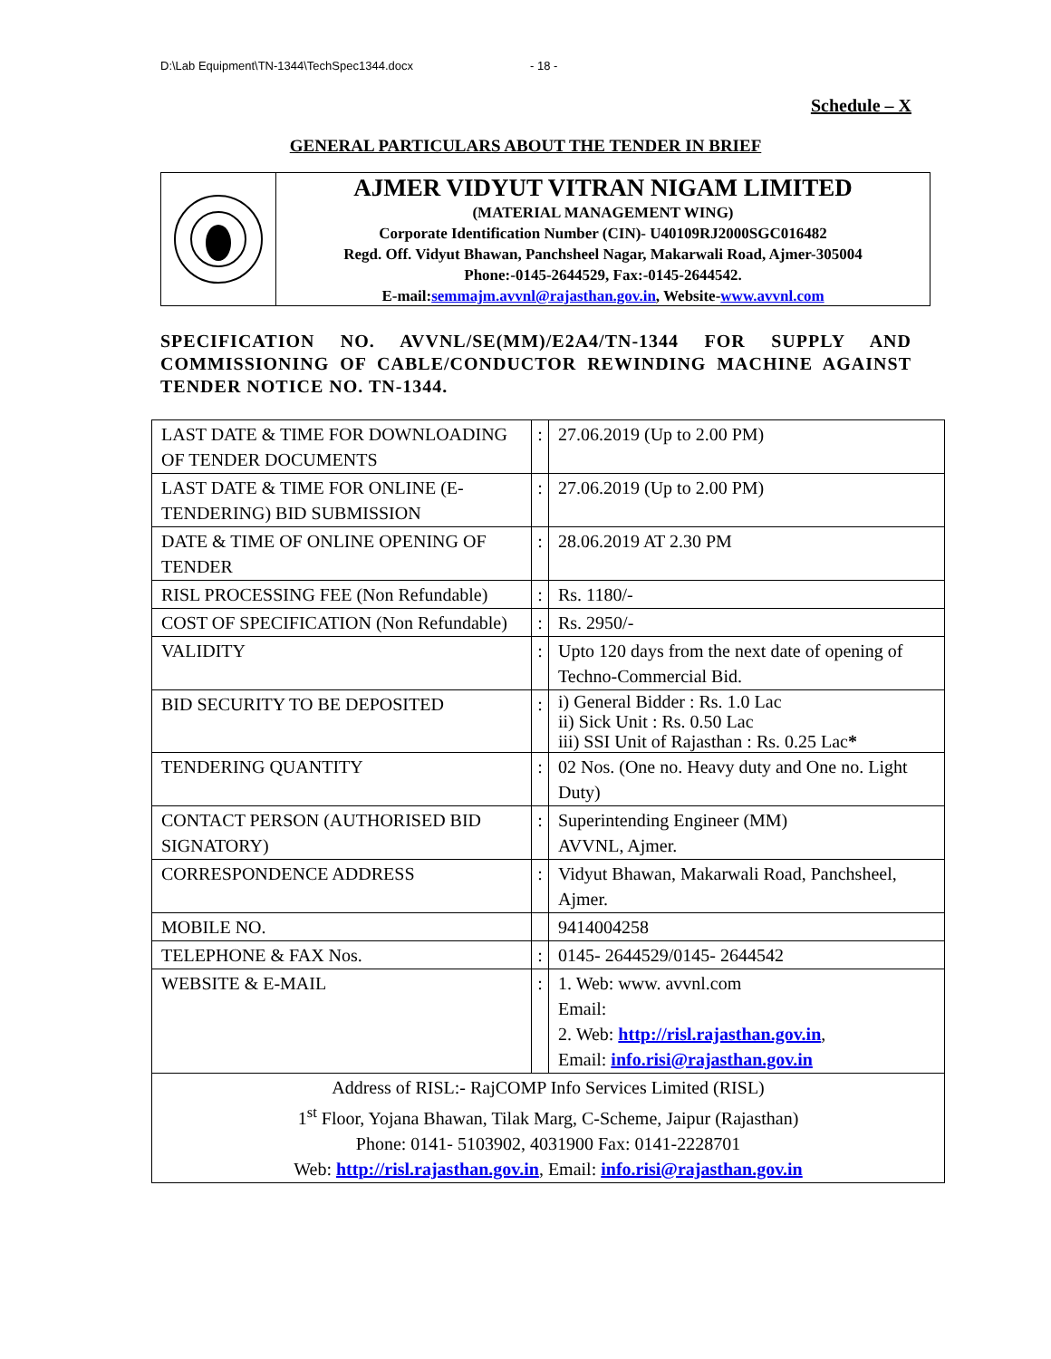D:\Lab Equipment\TN-1344\TechSpec1344.docx - 18 -
Schedule – X
GENERAL PARTICULARS ABOUT THE TENDER IN BRIEF
AJMER VIDYUT VITRAN NIGAM LIMITED
(MATERIAL MANAGEMENT WING)
Corporate Identification Number (CIN)- U40109RJ2000SGC016482
Regd. Off. Vidyut Bhawan, Panchsheel Nagar, Makarwali Road, Ajmer-305004
Phone:-0145-2644529, Fax:-0145-2644542.
E-mail:semmajm.avvnl@rajasthan.gov.in, Website-www.avvnl.com
SPECIFICATION NO. AVVNL/SE(MM)/E2A4/TN-1344 FOR SUPPLY AND COMMISSIONING OF CABLE/CONDUCTOR REWINDING MACHINE AGAINST TENDER NOTICE NO. TN-1344.
| LAST DATE & TIME FOR DOWNLOADING OF TENDER DOCUMENTS | : | 27.06.2019 (Up to 2.00 PM) |
| LAST DATE & TIME FOR ONLINE (E-TENDERING) BID SUBMISSION | : | 27.06.2019 (Up to 2.00 PM) |
| DATE & TIME OF ONLINE OPENING OF TENDER | : | 28.06.2019 AT 2.30 PM |
| RISL PROCESSING FEE (Non Refundable) | : | Rs. 1180/- |
| COST OF SPECIFICATION (Non Refundable) | : | Rs. 2950/- |
| VALIDITY | : | Upto 120 days from the next date of opening of Techno-Commercial Bid. |
| BID SECURITY TO BE DEPOSITED | : | i) General Bidder : Rs. 1.0 Lac ii) Sick Unit : Rs. 0.50 Lac iii) SSI Unit of Rajasthan : Rs. 0.25 Lac * |
| TENDERING QUANTITY | : | 02 Nos. (One no. Heavy duty and One no. Light Duty) |
| CONTACT PERSON (AUTHORISED BID SIGNATORY) | : | Superintending Engineer (MM) AVVNL, Ajmer. |
| CORRESPONDENCE ADDRESS | : | Vidyut Bhawan, Makarwali Road, Panchsheel, Ajmer. |
| MOBILE NO. | | 9414004258 |
| TELEPHONE & FAX Nos. | : | 0145- 2644529/0145- 2644542 |
| WEBSITE & E-MAIL | : | 1. Web: www. avvnl.com Email: 2. Web: http://risl.rajasthan.gov.in , Email: info.risi@rajasthan.gov.in |
| Address of RISL:- RajCOMP Info Services Limited (RISL) 1<sup>st</sup> Floor, Yojana Bhawan, Tilak Marg, C-Scheme, Jaipur (Rajasthan) Phone: 0141- 5103902, 4031900 Fax: 0141-2228701 Web: http://risl.rajasthan.gov.in , Email: info.risi@rajasthan.gov.in | | |